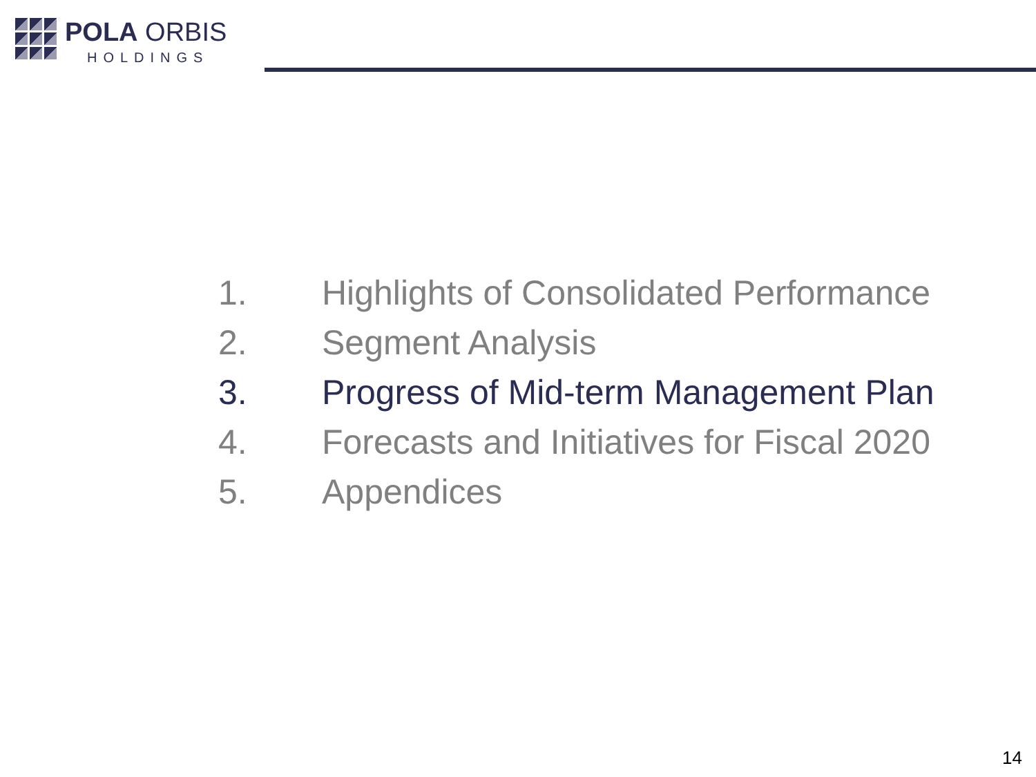POLA ORBIS
HOLDINGS
1. Highlights of Consolidated Performance
2. Segment Analysis
3. Progress of Mid-term Management Plan
4. Forecasts and Initiatives for Fiscal 2020
5. Appendices
14